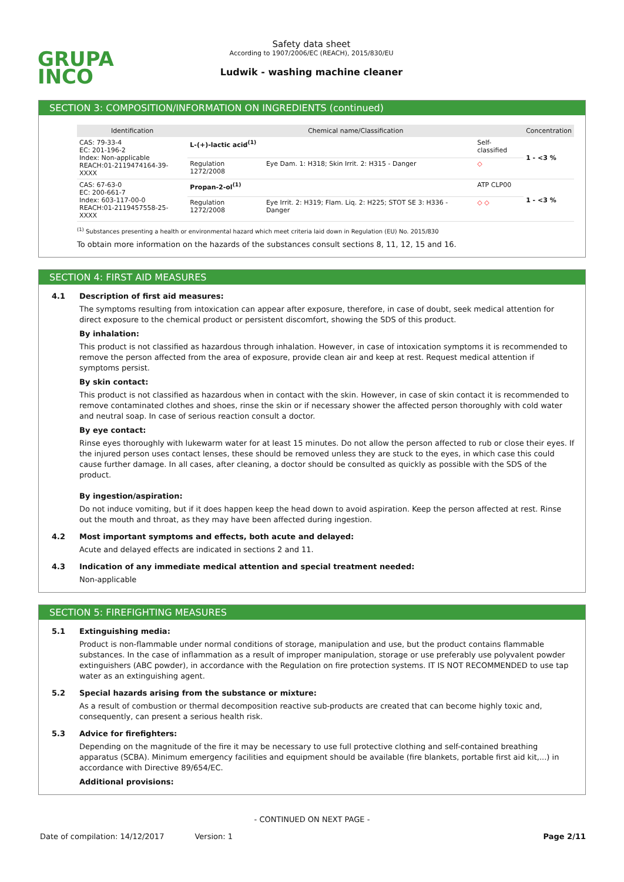GRUPA
INCO
Safety data sheet
According to 1907/2006/EC (REACH), 2015/830/EU
Ludwik - washing machine cleaner
SECTION 3: COMPOSITION/INFORMATION ON INGREDIENTS (continued)
| Identification | Chemical name/Classification | | | Concentration |
| --- | --- | --- | --- | --- |
| CAS: 79-33-4 EC: 201-196-2 Index: Non-applicable REACH:01-2119474164-39-XXXX | L-(+)-lactic acid<sup>(1)</sup> | | Self-classified | 1 - <3 % |
| | Regulation 1272/2008 | Eye Dam. 1: H318; Skin Irrit. 2: H315 - Danger | ◇ | |
| CAS: 67-63-0 EC: 200-661-7 Index: 603-117-00-0 REACH:01-2119457558-25-XXXX | Propan-2-ol<sup>(1)</sup> | | ATP CLP00 | 1 - <3 % |
| | Regulation 1272/2008 | Eye Irrit. 2: H319; Flam. Liq. 2: H225; STOT SE 3: H336 - Danger | ◇ ◇ | |
<sup>(1)</sup> Substances presenting a health or environmental hazard which meet criteria laid down in Regulation (EU) No. 2015/830
To obtain more information on the hazards of the substances consult sections 8, 11, 12, 15 and 16.
SECTION 4: FIRST AID MEASURES
4.1 Description of first aid measures:
The symptoms resulting from intoxication can appear after exposure, therefore, in case of doubt, seek medical attention for direct exposure to the chemical product or persistent discomfort, showing the SDS of this product.
By inhalation:
This product is not classified as hazardous through inhalation. However, in case of intoxication symptoms it is recommended to remove the person affected from the area of exposure, provide clean air and keep at rest. Request medical attention if symptoms persist.
By skin contact:
This product is not classified as hazardous when in contact with the skin. However, in case of skin contact it is recommended to remove contaminated clothes and shoes, rinse the skin or if necessary shower the affected person thoroughly with cold water and neutral soap. In case of serious reaction consult a doctor.
By eye contact:
Rinse eyes thoroughly with lukewarm water for at least 15 minutes. Do not allow the person affected to rub or close their eyes. If the injured person uses contact lenses, these should be removed unless they are stuck to the eyes, in which case this could cause further damage. In all cases, after cleaning, a doctor should be consulted as quickly as possible with the SDS of the product.
By ingestion/aspiration:
Do not induce vomiting, but if it does happen keep the head down to avoid aspiration. Keep the person affected at rest. Rinse out the mouth and throat, as they may have been affected during ingestion.
4.2 Most important symptoms and effects, both acute and delayed:
Acute and delayed effects are indicated in sections 2 and 11.
4.3 Indication of any immediate medical attention and special treatment needed:
Non-applicable
SECTION 5: FIREFIGHTING MEASURES
5.1 Extinguishing media:
Product is non-flammable under normal conditions of storage, manipulation and use, but the product contains flammable substances. In the case of inflammation as a result of improper manipulation, storage or use preferably use polyvalent powder extinguishers (ABC powder), in accordance with the Regulation on fire protection systems. IT IS NOT RECOMMENDED to use tap water as an extinguishing agent.
5.2 Special hazards arising from the substance or mixture:
As a result of combustion or thermal decomposition reactive sub-products are created that can become highly toxic and, consequently, can present a serious health risk.
5.3 Advice for firefighters:
Depending on the magnitude of the fire it may be necessary to use full protective clothing and self-contained breathing apparatus (SCBA). Minimum emergency facilities and equipment should be available (fire blankets, portable first aid kit,...) in accordance with Directive 89/654/EC.
Additional provisions:
- CONTINUED ON NEXT PAGE -
Date of compilation: 14/12/2017 Version: 1 Page 2/11